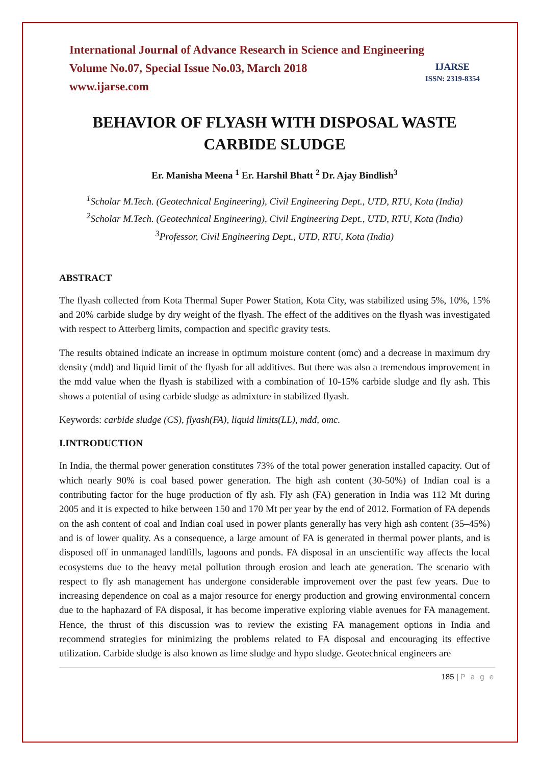International Journal of Advance Research in Science and Engineering
Volume No.07, Special Issue No.03, March 2018
www.ijarse.com
IJARSE
ISSN: 2319-8354
BEHAVIOR OF FLYASH WITH DISPOSAL WASTE CARBIDE SLUDGE
Er. Manisha Meena <sup>1</sup> Er. Harshil Bhatt <sup>2</sup> Dr. Ajay Bindlish<sup>3</sup>
<sup>1</sup> Scholar M.Tech. (Geotechnical Engineering), Civil Engineering Dept., UTD, RTU, Kota (India)
<sup>2</sup> Scholar M.Tech. (Geotechnical Engineering), Civil Engineering Dept., UTD, RTU, Kota (India)
<sup>3</sup> Professor, Civil Engineering Dept., UTD, RTU, Kota (India)
ABSTRACT
The flyash collected from Kota Thermal Super Power Station, Kota City, was stabilized using 5%, 10%, 15% and 20% carbide sludge by dry weight of the flyash. The effect of the additives on the flyash was investigated with respect to Atterberg limits, compaction and specific gravity tests.
The results obtained indicate an increase in optimum moisture content (omc) and a decrease in maximum dry density (mdd) and liquid limit of the flyash for all additives. But there was also a tremendous improvement in the mdd value when the flyash is stabilized with a combination of 10-15% carbide sludge and fly ash. This shows a potential of using carbide sludge as admixture in stabilized flyash.
Keywords: carbide sludge (CS), flyash(FA), liquid limits(LL), mdd, omc.
I.INTRODUCTION
In India, the thermal power generation constitutes 73% of the total power generation installed capacity. Out of which nearly 90% is coal based power generation. The high ash content (30-50%) of Indian coal is a contributing factor for the huge production of fly ash. Fly ash (FA) generation in India was 112 Mt during 2005 and it is expected to hike between 150 and 170 Mt per year by the end of 2012. Formation of FA depends on the ash content of coal and Indian coal used in power plants generally has very high ash content (35–45%) and is of lower quality. As a consequence, a large amount of FA is generated in thermal power plants, and is disposed off in unmanaged landfills, lagoons and ponds. FA disposal in an unscientific way affects the local ecosystems due to the heavy metal pollution through erosion and leach ate generation. The scenario with respect to fly ash management has undergone considerable improvement over the past few years. Due to increasing dependence on coal as a major resource for energy production and growing environmental concern due to the haphazard of FA disposal, it has become imperative exploring viable avenues for FA management. Hence, the thrust of this discussion was to review the existing FA management options in India and recommend strategies for minimizing the problems related to FA disposal and encouraging its effective utilization. Carbide sludge is also known as lime sludge and hypo sludge. Geotechnical engineers are
185 | P a g e